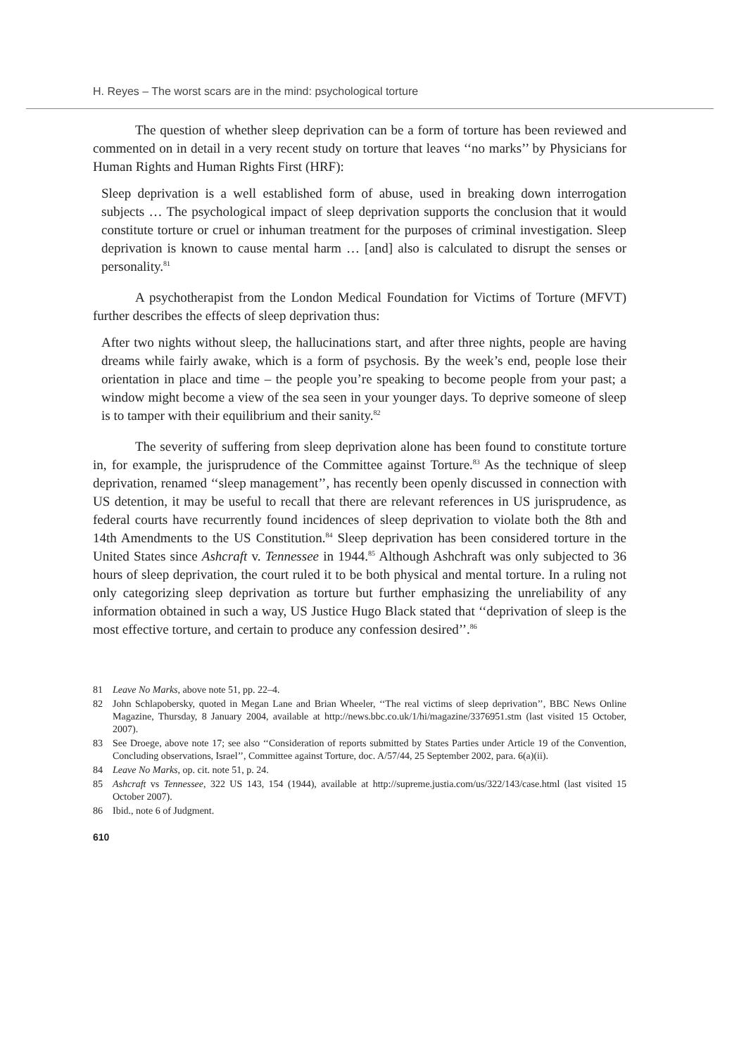H. Reyes – The worst scars are in the mind: psychological torture
The question of whether sleep deprivation can be a form of torture has been reviewed and commented on in detail in a very recent study on torture that leaves ‘‘no marks’’ by Physicians for Human Rights and Human Rights First (HRF):
Sleep deprivation is a well established form of abuse, used in breaking down interrogation subjects … The psychological impact of sleep deprivation supports the conclusion that it would constitute torture or cruel or inhuman treatment for the purposes of criminal investigation. Sleep deprivation is known to cause mental harm … [and] also is calculated to disrupt the senses or personality.<sup>81</sup>
A psychotherapist from the London Medical Foundation for Victims of Torture (MFVT) further describes the effects of sleep deprivation thus:
After two nights without sleep, the hallucinations start, and after three nights, people are having dreams while fairly awake, which is a form of psychosis. By the week’s end, people lose their orientation in place and time – the people you’re speaking to become people from your past; a window might become a view of the sea seen in your younger days. To deprive someone of sleep is to tamper with their equilibrium and their sanity.<sup>82</sup>
The severity of suffering from sleep deprivation alone has been found to constitute torture in, for example, the jurisprudence of the Committee against Torture.<sup>83</sup> As the technique of sleep deprivation, renamed ‘‘sleep management’’, has recently been openly discussed in connection with US detention, it may be useful to recall that there are relevant references in US jurisprudence, as federal courts have recurrently found incidences of sleep deprivation to violate both the 8th and 14th Amendments to the US Constitution.<sup>84</sup> Sleep deprivation has been considered torture in the United States since Ashcraft v. Tennessee in 1944.<sup>85</sup> Although Ashchraft was only subjected to 36 hours of sleep deprivation, the court ruled it to be both physical and mental torture. In a ruling not only categorizing sleep deprivation as torture but further emphasizing the unreliability of any information obtained in such a way, US Justice Hugo Black stated that ‘‘deprivation of sleep is the most effective torture, and certain to produce any confession desired’’.<sup>86</sup>
81 Leave No Marks, above note 51, pp. 22–4.
82 John Schlapobersky, quoted in Megan Lane and Brian Wheeler, ‘‘The real victims of sleep deprivation’’, BBC News Online Magazine, Thursday, 8 January 2004, available at http://news.bbc.co.uk/1/hi/magazine/3376951.stm (last visited 15 October, 2007).
83 See Droege, above note 17; see also ‘‘Consideration of reports submitted by States Parties under Article 19 of the Convention, Concluding observations, Israel’’, Committee against Torture, doc. A/57/44, 25 September 2002, para. 6(a)(ii).
84 Leave No Marks, op. cit. note 51, p. 24.
85 Ashcraft vs Tennessee, 322 US 143, 154 (1944), available at http://supreme.justia.com/us/322/143/case.html (last visited 15 October 2007).
86 Ibid., note 6 of Judgment.
610